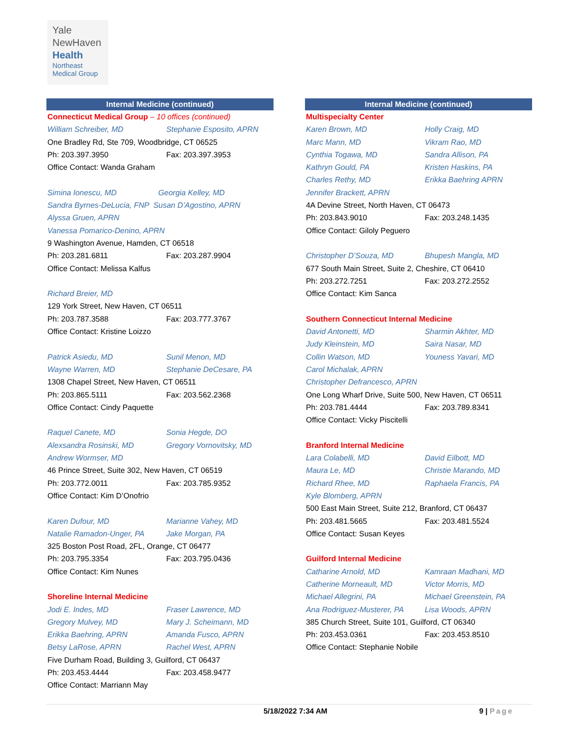Yale
NewHaven
Health
Northeast
Medical Group
Internal Medicine (continued)
Connecticut Medical Group – 10 offices (continued)
William Schreiber, MD Stephanie Esposito, APRN
One Bradley Rd, Ste 709, Woodbridge, CT 06525
Ph: 203.397.3950 Fax: 203.397.3953
Office Contact: Wanda Graham
Simina Ionescu, MD Georgia Kelley, MD
Sandra Byrnes-DeLucia, FNP Susan D’Agostino, APRN
Alyssa Gruen, APRN
Vanessa Pomarico-Denino, APRN
9 Washington Avenue, Hamden, CT 06518
Ph: 203.281.6811 Fax: 203.287.9904
Office Contact: Melissa Kalfus
Richard Breier, MD
129 York Street, New Haven, CT 06511
Ph: 203.787.3588 Fax: 203.777.3767
Office Contact: Kristine Loizzo
Patrick Asiedu, MD Sunil Menon, MD
Wayne Warren, MD Stephanie DeCesare, PA
1308 Chapel Street, New Haven, CT 06511
Ph: 203.865.5111 Fax: 203.562.2368
Office Contact: Cindy Paquette
Raquel Canete, MD Sonia Hegde, DO
Alexsandra Rosinski, MD Gregory Vornovitsky, MD
Andrew Wormser, MD
46 Prince Street, Suite 302, New Haven, CT 06519
Ph: 203.772.0011 Fax: 203.785.9352
Office Contact: Kim D’Onofrio
Karen Dufour, MD Marianne Vahey, MD
Natalie Ramadon-Unger, PA Jake Morgan, PA
325 Boston Post Road, 2FL, Orange, CT 06477
Ph: 203.795.3354 Fax: 203.795.0436
Office Contact: Kim Nunes
Shoreline Internal Medicine
Jodi E. Indes, MD Fraser Lawrence, MD
Gregory Mulvey, MD Mary J. Scheimann, MD
Erikka Baehring, APRN Amanda Fusco, APRN
Betsy LaRose, APRN Rachel West, APRN
Five Durham Road, Building 3, Guilford, CT 06437
Ph: 203.453.4444 Fax: 203.458.9477
Office Contact: Marriann May
Internal Medicine (continued)
Multispecialty Center
Karen Brown, MD Holly Craig, MD
Marc Mann, MD Vikram Rao, MD
Cynthia Togawa, MD Sandra Allison, PA
Kathryn Gould, PA Kristen Haskins, PA
Charles Rethy, MD Erikka Baehring APRN
Jennifer Brackett, APRN
4A Devine Street, North Haven, CT 06473
Ph: 203.843.9010 Fax: 203.248.1435
Office Contact: Giloly Peguero
Christopher D’Souza, MD Bhupesh Mangla, MD
677 South Main Street, Suite 2, Cheshire, CT 06410
Ph: 203.272.7251 Fax: 203.272.2552
Office Contact: Kim Sanca
Southern Connecticut Internal Medicine
David Antonetti, MD Sharmin Akhter, MD
Judy Kleinstein, MD Saira Nasar, MD
Collin Watson, MD Youness Yavari, MD
Carol Michalak, APRN
Christopher Defrancesco, APRN
One Long Wharf Drive, Suite 500, New Haven, CT 06511
Ph: 203.781.4444 Fax: 203.789.8341
Office Contact: Vicky Piscitelli
Branford Internal Medicine
Lara Colabelli, MD David Eilbott, MD
Maura Le, MD Christie Marando, MD
Richard Rhee, MD Raphaela Francis, PA
Kyle Blomberg, APRN
500 East Main Street, Suite 212, Branford, CT 06437
Ph: 203.481.5665 Fax: 203.481.5524
Office Contact: Susan Keyes
Guilford Internal Medicine
Catharine Arnold, MD Kamraan Madhani, MD
Catherine Morneault, MD Victor Morris, MD
Michael Allegrini, PA Michael Greenstein, PA
Ana Rodriguez-Musterer, PA Lisa Woods, APRN
385 Church Street, Suite 101, Guilford, CT 06340
Ph: 203.453.0361 Fax: 203.453.8510
Office Contact: Stephanie Nobile
5/18/2022 7:34 AM 9 | Page